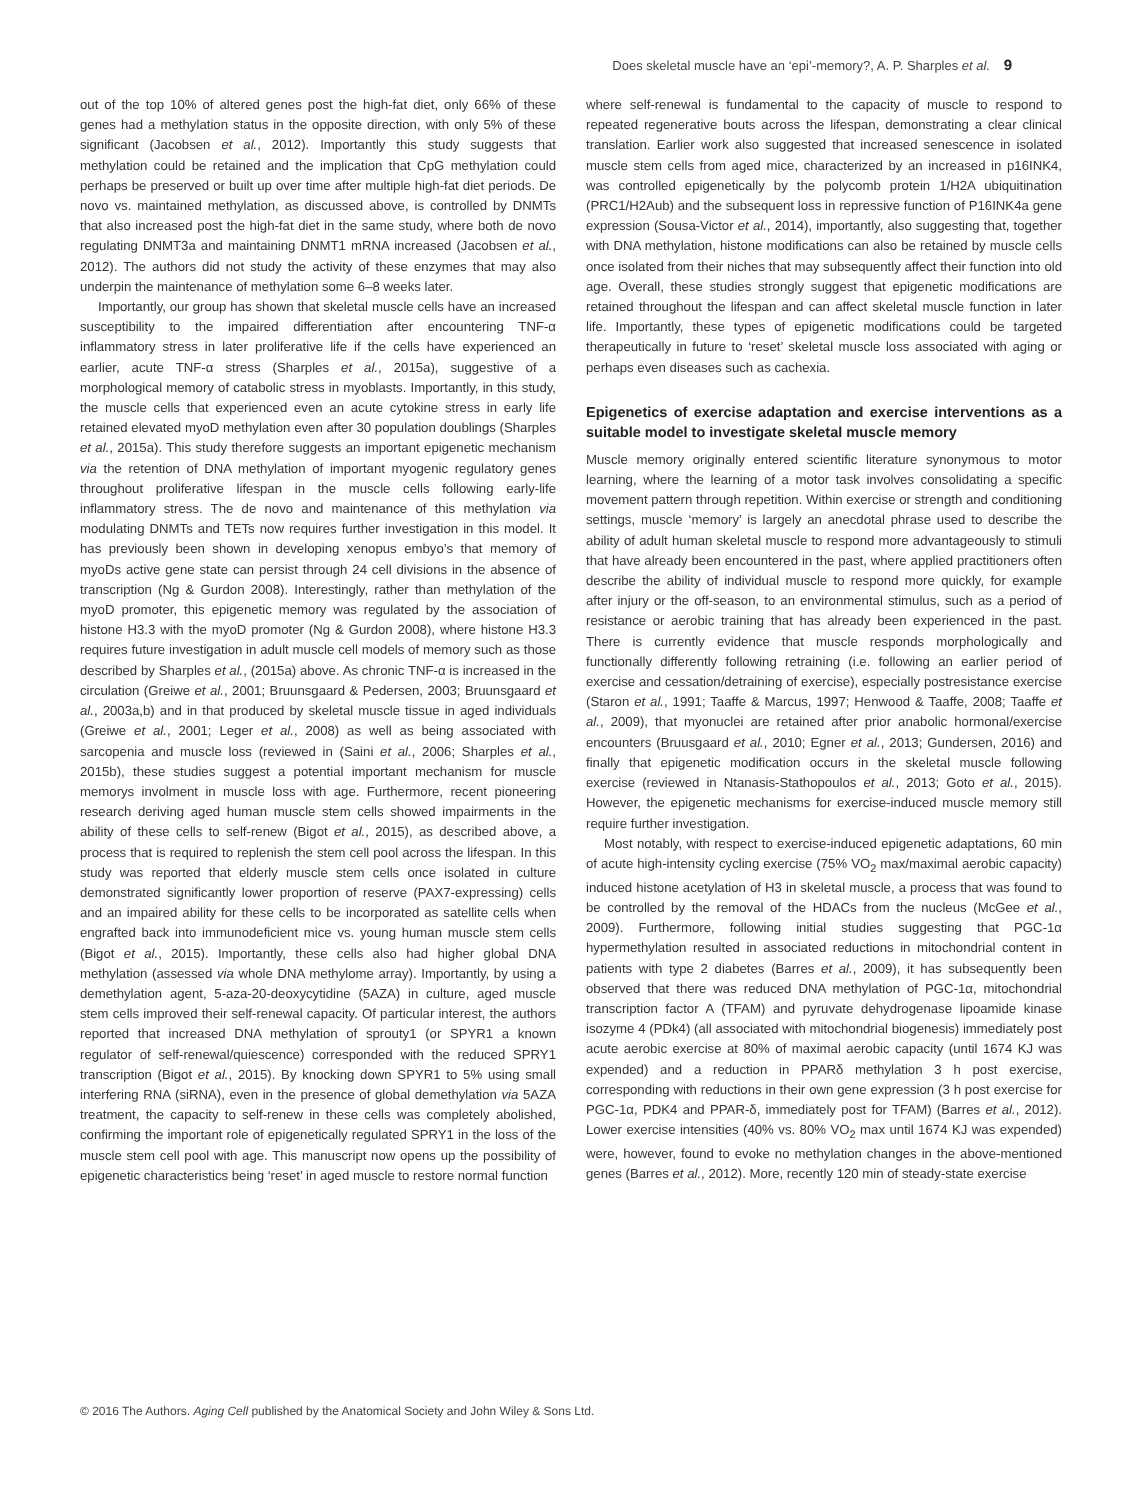Does skeletal muscle have an ‘epi’-memory?, A. P. Sharples et al. 9
out of the top 10% of altered genes post the high-fat diet, only 66% of these genes had a methylation status in the opposite direction, with only 5% of these significant (Jacobsen et al., 2012). Importantly this study suggests that methylation could be retained and the implication that CpG methylation could perhaps be preserved or built up over time after multiple high-fat diet periods. De novo vs. maintained methylation, as discussed above, is controlled by DNMTs that also increased post the high-fat diet in the same study, where both de novo regulating DNMT3a and maintaining DNMT1 mRNA increased (Jacobsen et al., 2012). The authors did not study the activity of these enzymes that may also underpin the maintenance of methylation some 6–8 weeks later.
Importantly, our group has shown that skeletal muscle cells have an increased susceptibility to the impaired differentiation after encountering TNF-α inflammatory stress in later proliferative life if the cells have experienced an earlier, acute TNF-α stress (Sharples et al., 2015a), suggestive of a morphological memory of catabolic stress in myoblasts. Importantly, in this study, the muscle cells that experienced even an acute cytokine stress in early life retained elevated myoD methylation even after 30 population doublings (Sharples et al., 2015a). This study therefore suggests an important epigenetic mechanism via the retention of DNA methylation of important myogenic regulatory genes throughout proliferative lifespan in the muscle cells following early-life inflammatory stress. The de novo and maintenance of this methylation via modulating DNMTs and TETs now requires further investigation in this model. It has previously been shown in developing xenopus embyo’s that memory of myoDs active gene state can persist through 24 cell divisions in the absence of transcription (Ng & Gurdon 2008). Interestingly, rather than methylation of the myoD promoter, this epigenetic memory was regulated by the association of histone H3.3 with the myoD promoter (Ng & Gurdon 2008), where histone H3.3 requires future investigation in adult muscle cell models of memory such as those described by Sharples et al., (2015a) above. As chronic TNF-α is increased in the circulation (Greiwe et al., 2001; Bruunsgaard & Pedersen, 2003; Bruunsgaard et al., 2003a,b) and in that produced by skeletal muscle tissue in aged individuals (Greiwe et al., 2001; Leger et al., 2008) as well as being associated with sarcopenia and muscle loss (reviewed in (Saini et al., 2006; Sharples et al., 2015b), these studies suggest a potential important mechanism for muscle memorys involment in muscle loss with age. Furthermore, recent pioneering research deriving aged human muscle stem cells showed impairments in the ability of these cells to self-renew (Bigot et al., 2015), as described above, a process that is required to replenish the stem cell pool across the lifespan. In this study was reported that elderly muscle stem cells once isolated in culture demonstrated significantly lower proportion of reserve (PAX7-expressing) cells and an impaired ability for these cells to be incorporated as satellite cells when engrafted back into immunodeficient mice vs. young human muscle stem cells (Bigot et al., 2015). Importantly, these cells also had higher global DNA methylation (assessed via whole DNA methylome array). Importantly, by using a demethylation agent, 5-aza-20-deoxycytidine (5AZA) in culture, aged muscle stem cells improved their self-renewal capacity. Of particular interest, the authors reported that increased DNA methylation of sprouty1 (or SPYR1 a known regulator of self-renewal/quiescence) corresponded with the reduced SPRY1 transcription (Bigot et al., 2015). By knocking down SPYR1 to 5% using small interfering RNA (siRNA), even in the presence of global demethylation via 5AZA treatment, the capacity to self-renew in these cells was completely abolished, confirming the important role of epigenetically regulated SPRY1 in the loss of the muscle stem cell pool with age. This manuscript now opens up the possibility of epigenetic characteristics being ‘reset’ in aged muscle to restore normal function
where self-renewal is fundamental to the capacity of muscle to respond to repeated regenerative bouts across the lifespan, demonstrating a clear clinical translation. Earlier work also suggested that increased senescence in isolated muscle stem cells from aged mice, characterized by an increased in p16INK4, was controlled epigenetically by the polycomb protein 1/H2A ubiquitination (PRC1/H2Aub) and the subsequent loss in repressive function of P16INK4a gene expression (Sousa-Victor et al., 2014), importantly, also suggesting that, together with DNA methylation, histone modifications can also be retained by muscle cells once isolated from their niches that may subsequently affect their function into old age. Overall, these studies strongly suggest that epigenetic modifications are retained throughout the lifespan and can affect skeletal muscle function in later life. Importantly, these types of epigenetic modifications could be targeted therapeutically in future to ‘reset’ skeletal muscle loss associated with aging or perhaps even diseases such as cachexia.
Epigenetics of exercise adaptation and exercise interventions as a suitable model to investigate skeletal muscle memory
Muscle memory originally entered scientific literature synonymous to motor learning, where the learning of a motor task involves consolidating a specific movement pattern through repetition. Within exercise or strength and conditioning settings, muscle ‘memory’ is largely an anecdotal phrase used to describe the ability of adult human skeletal muscle to respond more advantageously to stimuli that have already been encountered in the past, where applied practitioners often describe the ability of individual muscle to respond more quickly, for example after injury or the off-season, to an environmental stimulus, such as a period of resistance or aerobic training that has already been experienced in the past. There is currently evidence that muscle responds morphologically and functionally differently following retraining (i.e. following an earlier period of exercise and cessation/detraining of exercise), especially postresistance exercise (Staron et al., 1991; Taaffe & Marcus, 1997; Henwood & Taaffe, 2008; Taaffe et al., 2009), that myonuclei are retained after prior anabolic hormonal/exercise encounters (Bruusgaard et al., 2010; Egner et al., 2013; Gundersen, 2016) and finally that epigenetic modification occurs in the skeletal muscle following exercise (reviewed in Ntanasis-Stathopoulos et al., 2013; Goto et al., 2015). However, the epigenetic mechanisms for exercise-induced muscle memory still require further investigation.
Most notably, with respect to exercise-induced epigenetic adaptations, 60 min of acute high-intensity cycling exercise (75% VO<sub>2</sub> max/maximal aerobic capacity) induced histone acetylation of H3 in skeletal muscle, a process that was found to be controlled by the removal of the HDACs from the nucleus (McGee et al., 2009). Furthermore, following initial studies suggesting that PGC-1α hypermethylation resulted in associated reductions in mitochondrial content in patients with type 2 diabetes (Barres et al., 2009), it has subsequently been observed that there was reduced DNA methylation of PGC-1α, mitochondrial transcription factor A (TFAM) and pyruvate dehydrogenase lipoamide kinase isozyme 4 (PDk4) (all associated with mitochondrial biogenesis) immediately post acute aerobic exercise at 80% of maximal aerobic capacity (until 1674 KJ was expended) and a reduction in PPARδ methylation 3 h post exercise, corresponding with reductions in their own gene expression (3 h post exercise for PGC-1α, PDK4 and PPAR-δ, immediately post for TFAM) (Barres et al., 2012). Lower exercise intensities (40% vs. 80% VO<sub>2</sub> max until 1674 KJ was expended) were, however, found to evoke no methylation changes in the above-mentioned genes (Barres et al., 2012). More, recently 120 min of steady-state exercise
© 2016 The Authors. Aging Cell published by the Anatomical Society and John Wiley & Sons Ltd.